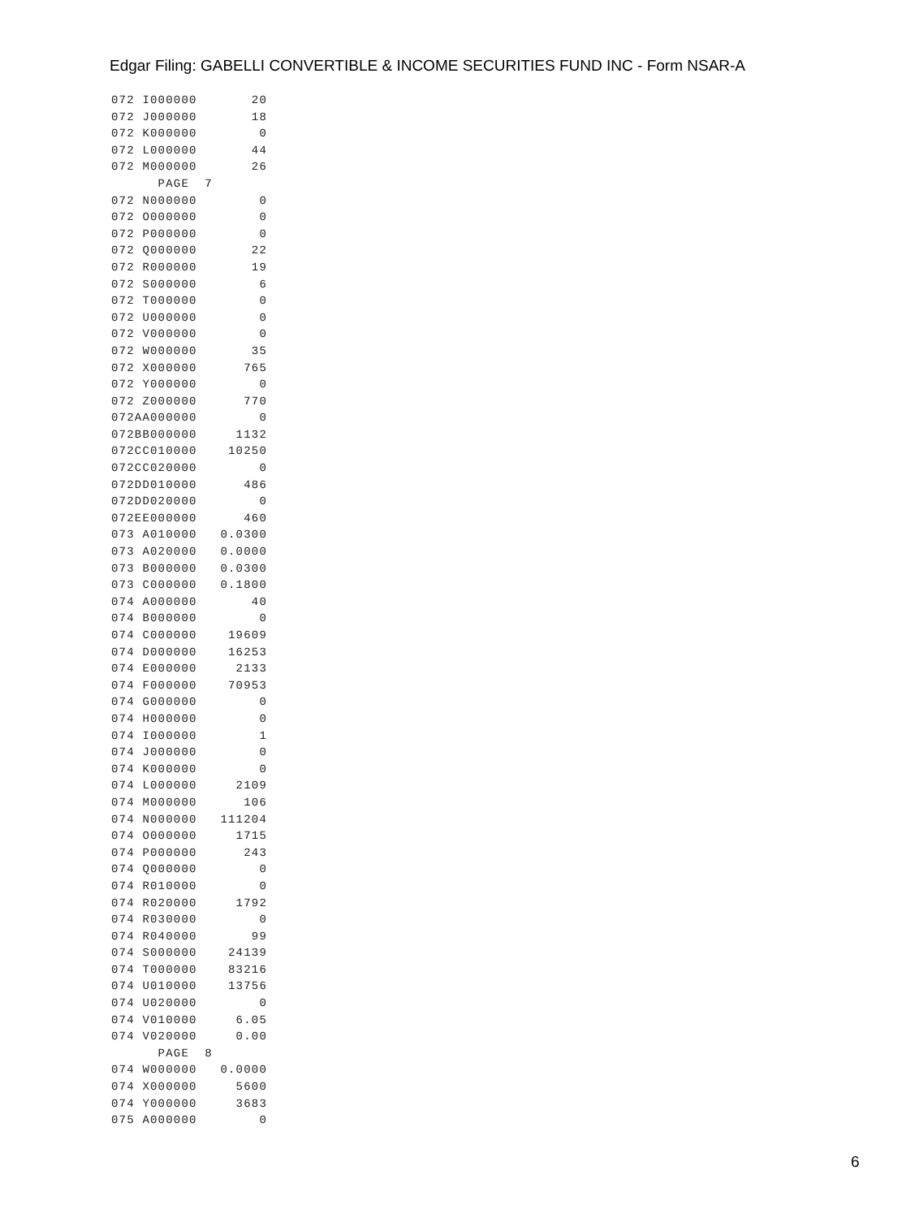Edgar Filing: GABELLI CONVERTIBLE & INCOME SECURITIES FUND INC - Form NSAR-A
072 I000000       20
072 J000000       18
072 K000000        0
072 L000000       44
072 M000000       26
      PAGE  7
072 N000000        0
072 O000000        0
072 P000000        0
072 Q000000       22
072 R000000       19
072 S000000        6
072 T000000        0
072 U000000        0
072 V000000        0
072 W000000       35
072 X000000      765
072 Y000000        0
072 Z000000      770
072AA000000        0
072BB000000     1132
072CC010000    10250
072CC020000        0
072DD010000      486
072DD020000        0
072EE000000      460
073 A010000   0.0300
073 A020000   0.0000
073 B000000   0.0300
073 C000000   0.1800
074 A000000       40
074 B000000        0
074 C000000    19609
074 D000000    16253
074 E000000     2133
074 F000000    70953
074 G000000        0
074 H000000        0
074 I000000        1
074 J000000        0
074 K000000        0
074 L000000     2109
074 M000000      106
074 N000000   111204
074 O000000     1715
074 P000000      243
074 Q000000        0
074 R010000        0
074 R020000     1792
074 R030000        0
074 R040000       99
074 S000000    24139
074 T000000    83216
074 U010000    13756
074 U020000        0
074 V010000     6.05
074 V020000     0.00
      PAGE  8
074 W000000   0.0000
074 X000000     5600
074 Y000000     3683
075 A000000        0
6